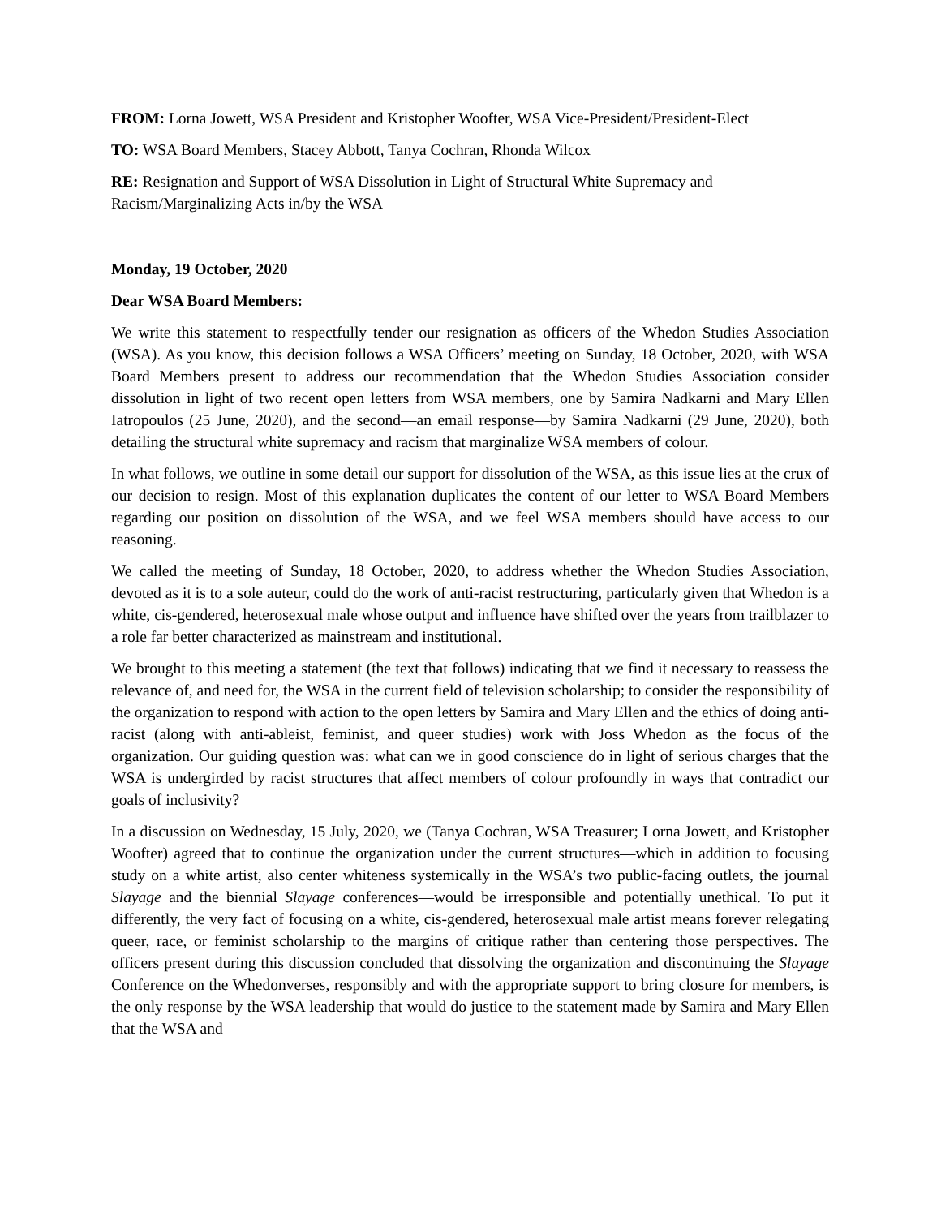FROM: Lorna Jowett, WSA President and Kristopher Woofter, WSA Vice-President/President-Elect
TO: WSA Board Members, Stacey Abbott, Tanya Cochran, Rhonda Wilcox
RE: Resignation and Support of WSA Dissolution in Light of Structural White Supremacy and Racism/Marginalizing Acts in/by the WSA
Monday, 19 October, 2020
Dear WSA Board Members:
We write this statement to respectfully tender our resignation as officers of the Whedon Studies Association (WSA). As you know, this decision follows a WSA Officers’ meeting on Sunday, 18 October, 2020, with WSA Board Members present to address our recommendation that the Whedon Studies Association consider dissolution in light of two recent open letters from WSA members, one by Samira Nadkarni and Mary Ellen Iatropoulos (25 June, 2020), and the second—an email response—by Samira Nadkarni (29 June, 2020), both detailing the structural white supremacy and racism that marginalize WSA members of colour.
In what follows, we outline in some detail our support for dissolution of the WSA, as this issue lies at the crux of our decision to resign. Most of this explanation duplicates the content of our letter to WSA Board Members regarding our position on dissolution of the WSA, and we feel WSA members should have access to our reasoning.
We called the meeting of Sunday, 18 October, 2020, to address whether the Whedon Studies Association, devoted as it is to a sole auteur, could do the work of anti-racist restructuring, particularly given that Whedon is a white, cis-gendered, heterosexual male whose output and influence have shifted over the years from trailblazer to a role far better characterized as mainstream and institutional.
We brought to this meeting a statement (the text that follows) indicating that we find it necessary to reassess the relevance of, and need for, the WSA in the current field of television scholarship; to consider the responsibility of the organization to respond with action to the open letters by Samira and Mary Ellen and the ethics of doing anti-racist (along with anti-ableist, feminist, and queer studies) work with Joss Whedon as the focus of the organization. Our guiding question was: what can we in good conscience do in light of serious charges that the WSA is undergirded by racist structures that affect members of colour profoundly in ways that contradict our goals of inclusivity?
In a discussion on Wednesday, 15 July, 2020, we (Tanya Cochran, WSA Treasurer; Lorna Jowett, and Kristopher Woofter) agreed that to continue the organization under the current structures—which in addition to focusing study on a white artist, also center whiteness systemically in the WSA’s two public-facing outlets, the journal Slayage and the biennial Slayage conferences—would be irresponsible and potentially unethical. To put it differently, the very fact of focusing on a white, cis-gendered, heterosexual male artist means forever relegating queer, race, or feminist scholarship to the margins of critique rather than centering those perspectives. The officers present during this discussion concluded that dissolving the organization and discontinuing the Slayage Conference on the Whedonverses, responsibly and with the appropriate support to bring closure for members, is the only response by the WSA leadership that would do justice to the statement made by Samira and Mary Ellen that the WSA and